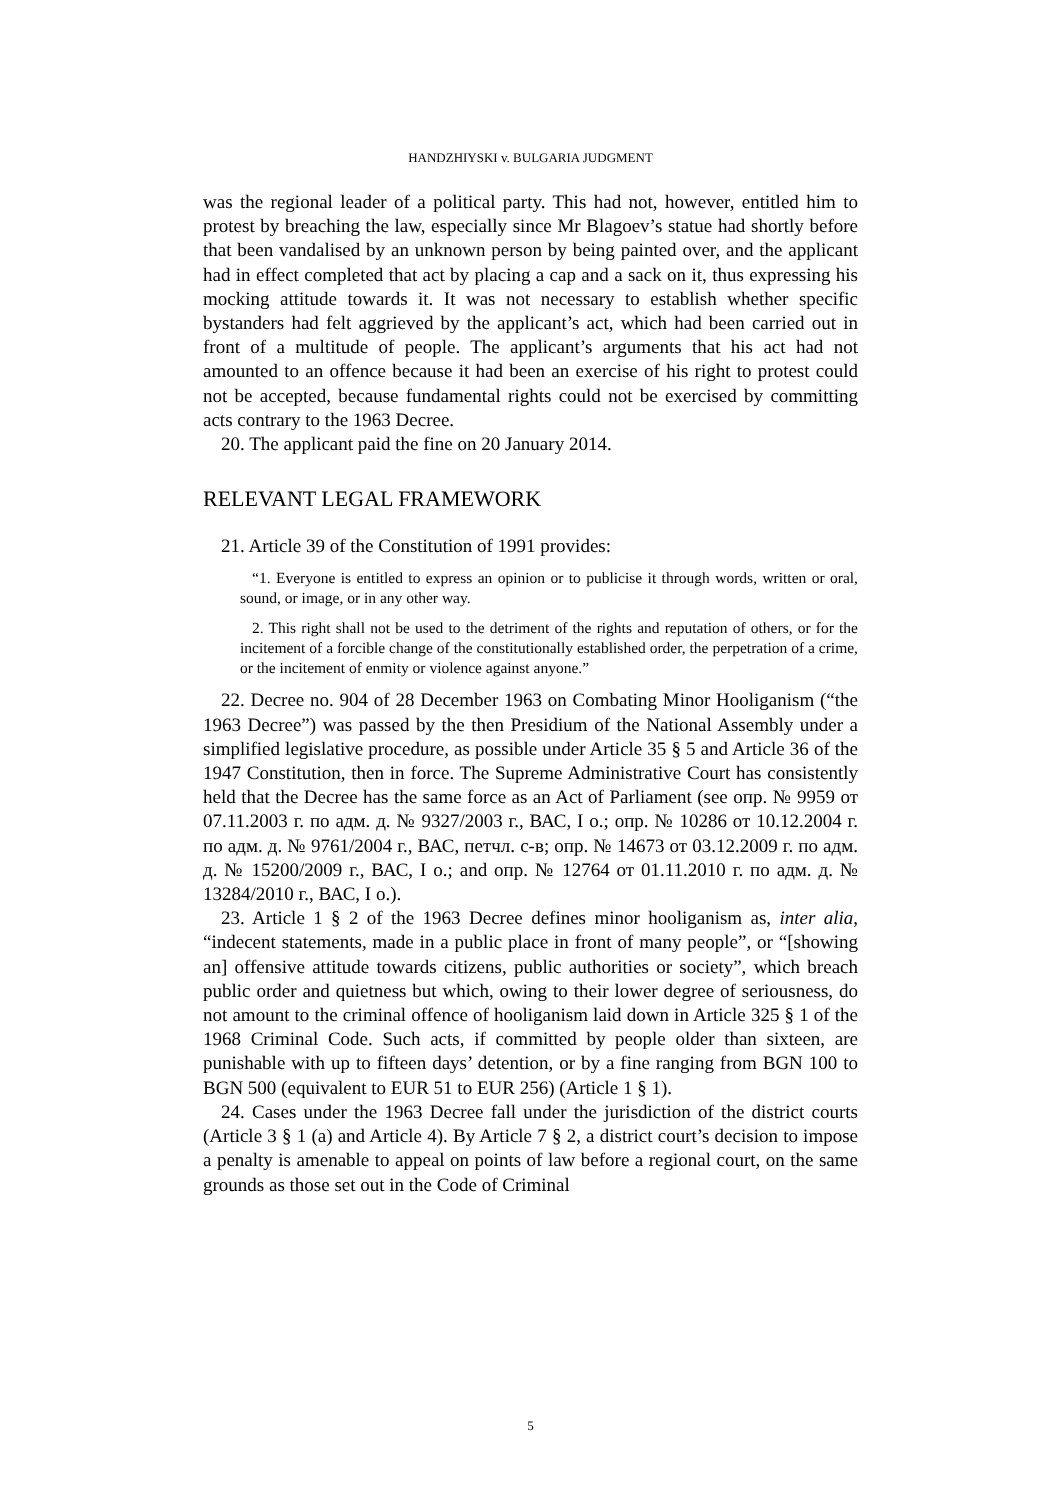HANDZHIYSKI v. BULGARIA JUDGMENT
was the regional leader of a political party. This had not, however, entitled him to protest by breaching the law, especially since Mr Blagoev’s statue had shortly before that been vandalised by an unknown person by being painted over, and the applicant had in effect completed that act by placing a cap and a sack on it, thus expressing his mocking attitude towards it. It was not necessary to establish whether specific bystanders had felt aggrieved by the applicant’s act, which had been carried out in front of a multitude of people. The applicant’s arguments that his act had not amounted to an offence because it had been an exercise of his right to protest could not be accepted, because fundamental rights could not be exercised by committing acts contrary to the 1963 Decree.
20. The applicant paid the fine on 20 January 2014.
RELEVANT LEGAL FRAMEWORK
21. Article 39 of the Constitution of 1991 provides:
“1. Everyone is entitled to express an opinion or to publicise it through words, written or oral, sound, or image, or in any other way.
2. This right shall not be used to the detriment of the rights and reputation of others, or for the incitement of a forcible change of the constitutionally established order, the perpetration of a crime, or the incitement of enmity or violence against anyone.”
22. Decree no. 904 of 28 December 1963 on Combating Minor Hooliganism (“the 1963 Decree”) was passed by the then Presidium of the National Assembly under a simplified legislative procedure, as possible under Article 35 § 5 and Article 36 of the 1947 Constitution, then in force. The Supreme Administrative Court has consistently held that the Decree has the same force as an Act of Parliament (see опр. № 9959 от 07.11.2003 г. по адм. д. № 9327/2003 г., ВАС, I о.; опр. № 10286 от 10.12.2004 г. по адм. д. № 9761/2004 г., ВАС, петчл. с-в; опр. № 14673 от 03.12.2009 г. по адм. д. № 15200/2009 г., ВАС, I о.; and опр. № 12764 от 01.11.2010 г. по адм. д. № 13284/2010 г., ВАС, I о.).
23. Article 1 § 2 of the 1963 Decree defines minor hooliganism as, inter alia, “indecent statements, made in a public place in front of many people”, or “[showing an] offensive attitude towards citizens, public authorities or society”, which breach public order and quietness but which, owing to their lower degree of seriousness, do not amount to the criminal offence of hooliganism laid down in Article 325 § 1 of the 1968 Criminal Code. Such acts, if committed by people older than sixteen, are punishable with up to fifteen days’ detention, or by a fine ranging from BGN 100 to BGN 500 (equivalent to EUR 51 to EUR 256) (Article 1 § 1).
24. Cases under the 1963 Decree fall under the jurisdiction of the district courts (Article 3 § 1 (a) and Article 4). By Article 7 § 2, a district court’s decision to impose a penalty is amenable to appeal on points of law before a regional court, on the same grounds as those set out in the Code of Criminal
5